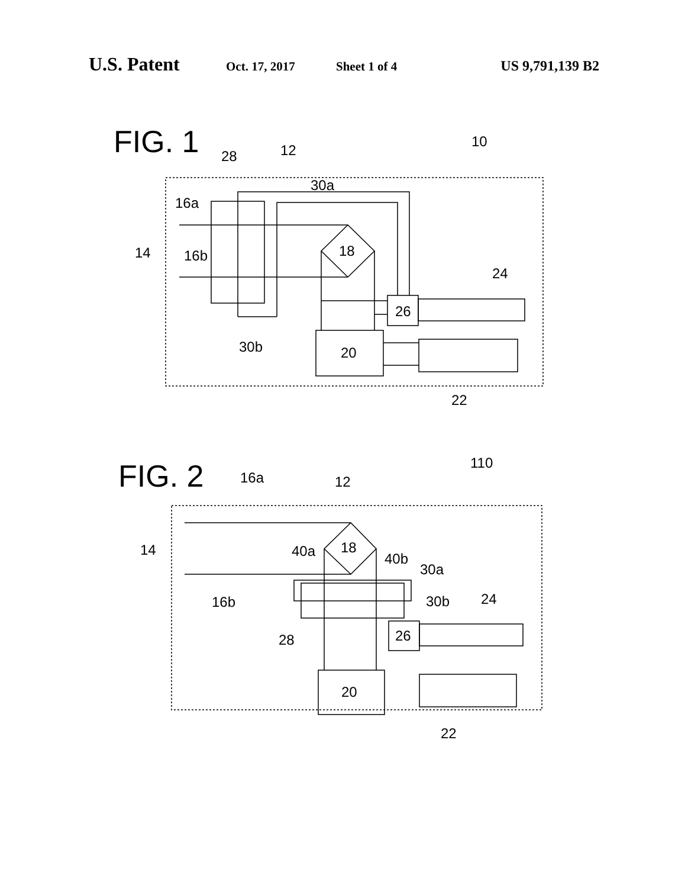U.S. Patent Oct. 17, 2017 Sheet 1 of 4 US 9,791,139 B2
FIG. 1
10
12
28
30a
16a
14
16b
30b
24
22
26
18
20
FIG. 2
110
16a
12
18
14
40a
40b
30a
16b
30b
24
26
28
20
22